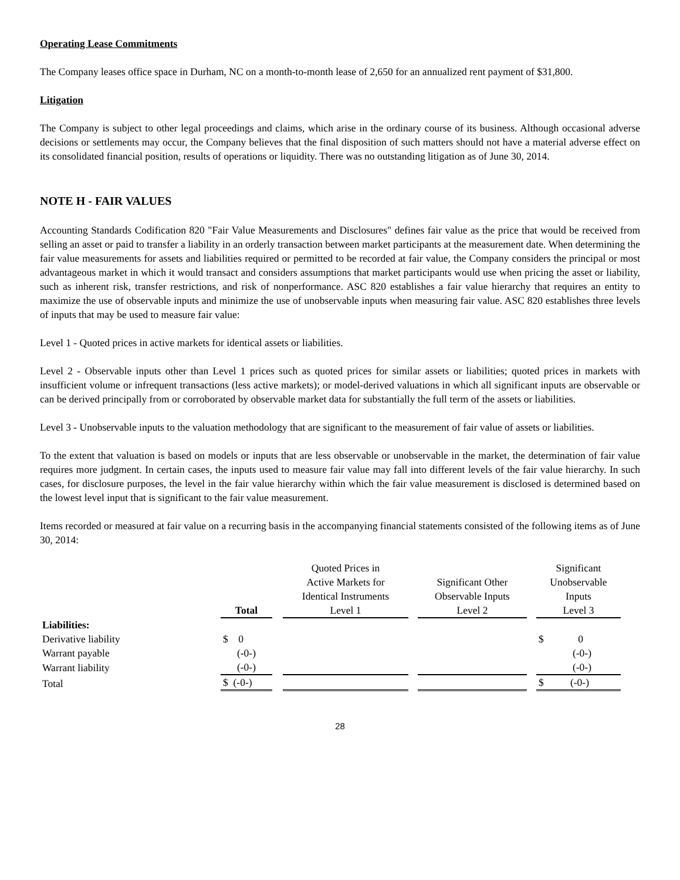Operating Lease Commitments
The Company leases office space in Durham, NC on a month-to-month lease of 2,650 for an annualized rent payment of $31,800.
Litigation
The Company is subject to other legal proceedings and claims, which arise in the ordinary course of its business. Although occasional adverse decisions or settlements may occur, the Company believes that the final disposition of such matters should not have a material adverse effect on its consolidated financial position, results of operations or liquidity. There was no outstanding litigation as of June 30, 2014.
NOTE H - FAIR VALUES
Accounting Standards Codification 820 "Fair Value Measurements and Disclosures" defines fair value as the price that would be received from selling an asset or paid to transfer a liability in an orderly transaction between market participants at the measurement date. When determining the fair value measurements for assets and liabilities required or permitted to be recorded at fair value, the Company considers the principal or most advantageous market in which it would transact and considers assumptions that market participants would use when pricing the asset or liability, such as inherent risk, transfer restrictions, and risk of nonperformance. ASC 820 establishes a fair value hierarchy that requires an entity to maximize the use of observable inputs and minimize the use of unobservable inputs when measuring fair value. ASC 820 establishes three levels of inputs that may be used to measure fair value:
Level 1 - Quoted prices in active markets for identical assets or liabilities.
Level 2 - Observable inputs other than Level 1 prices such as quoted prices for similar assets or liabilities; quoted prices in markets with insufficient volume or infrequent transactions (less active markets); or model-derived valuations in which all significant inputs are observable or can be derived principally from or corroborated by observable market data for substantially the full term of the assets or liabilities.
Level 3 - Unobservable inputs to the valuation methodology that are significant to the measurement of fair value of assets or liabilities.
To the extent that valuation is based on models or inputs that are less observable or unobservable in the market, the determination of fair value requires more judgment. In certain cases, the inputs used to measure fair value may fall into different levels of the fair value hierarchy. In such cases, for disclosure purposes, the level in the fair value hierarchy within which the fair value measurement is disclosed is determined based on the lowest level input that is significant to the fair value measurement.
Items recorded or measured at fair value on a recurring basis in the accompanying financial statements consisted of the following items as of June 30, 2014:
| | Total | | Quoted Prices in Active Markets for Identical Instruments Level 1 | | Significant Other Observable Inputs Level 2 | | Significant Unobservable Inputs Level 3 |
| --- | --- | --- | --- | --- | --- | --- | --- |
| Liabilities: | | | | | | | |
| Derivative liability | $ 0 | | | | | | $ 0 |
| Warrant payable | (-0-) | | | | | | (-0-) |
| Warrant liability | (-0-) | | | | | | (-0-) |
| Total | $ (-0-) | | | | | | $ (-0-) |
28